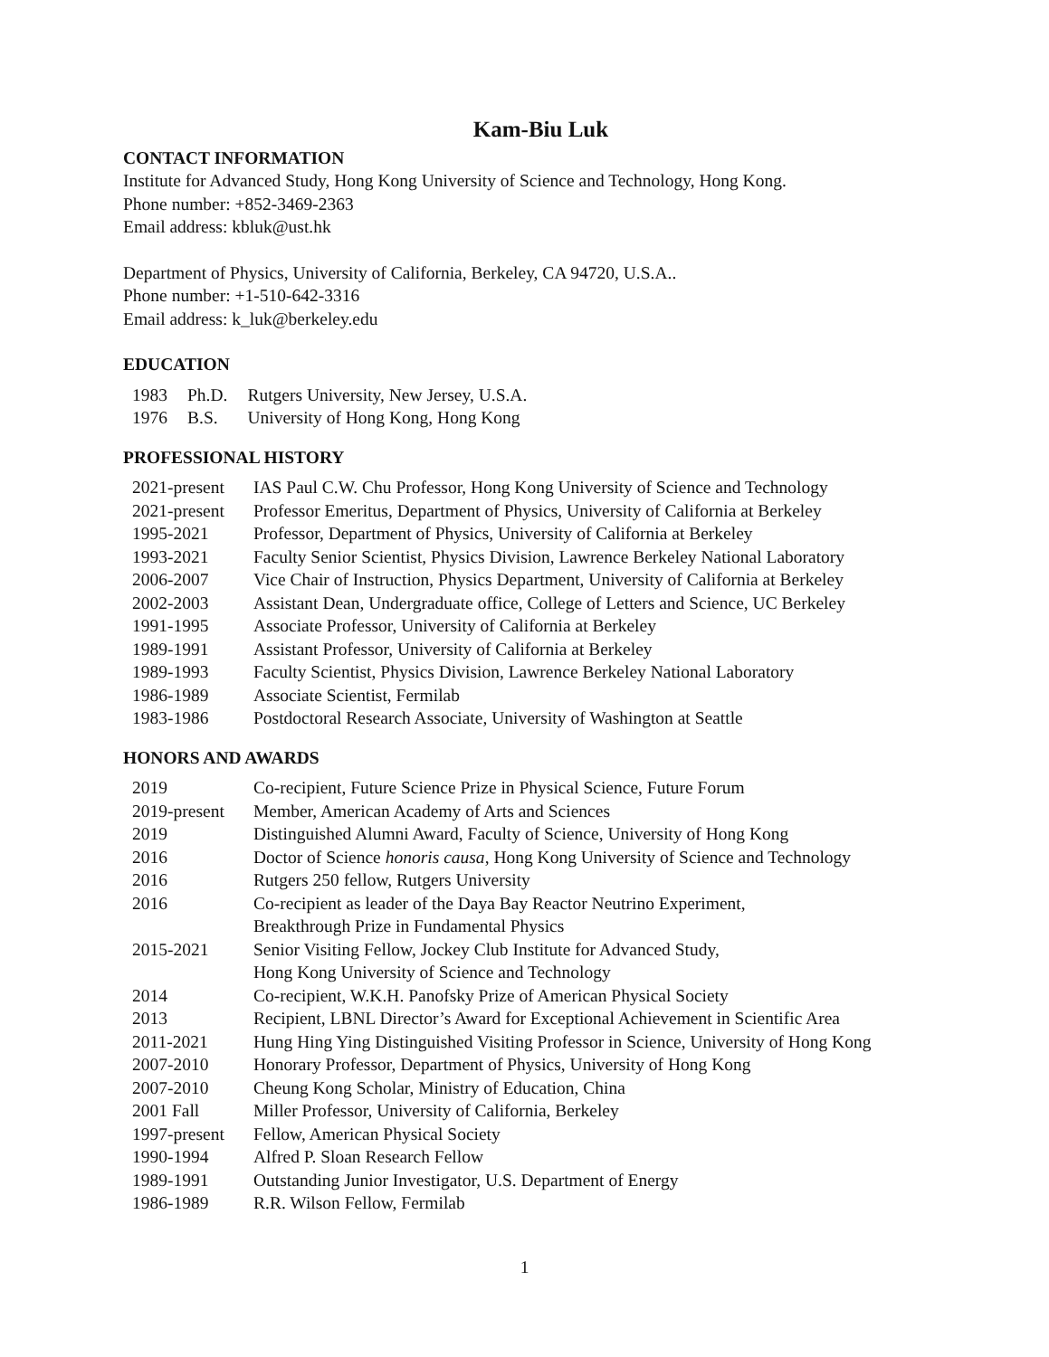Kam-Biu Luk
CONTACT INFORMATION
Institute for Advanced Study, Hong Kong University of Science and Technology, Hong Kong.
Phone number: +852-3469-2363
Email address: kbluk@ust.hk
Department of Physics, University of California, Berkeley, CA 94720, U.S.A..
Phone number: +1-510-642-3316
Email address: k_luk@berkeley.edu
EDUCATION
| 1983 | Ph.D. | Rutgers University, New Jersey, U.S.A. |
| 1976 | B.S. | University of Hong Kong, Hong Kong |
PROFESSIONAL HISTORY
| 2021-present | IAS Paul C.W. Chu Professor, Hong Kong University of Science and Technology |
| 2021-present | Professor Emeritus, Department of Physics, University of California at Berkeley |
| 1995-2021 | Professor, Department of Physics, University of California at Berkeley |
| 1993-2021 | Faculty Senior Scientist, Physics Division, Lawrence Berkeley National Laboratory |
| 2006-2007 | Vice Chair of Instruction, Physics Department, University of California at Berkeley |
| 2002-2003 | Assistant Dean, Undergraduate office, College of Letters and Science, UC Berkeley |
| 1991-1995 | Associate Professor, University of California at Berkeley |
| 1989-1991 | Assistant Professor, University of California at Berkeley |
| 1989-1993 | Faculty Scientist, Physics Division, Lawrence Berkeley National Laboratory |
| 1986-1989 | Associate Scientist, Fermilab |
| 1983-1986 | Postdoctoral Research Associate, University of Washington at Seattle |
HONORS AND AWARDS
| 2019 | Co-recipient, Future Science Prize in Physical Science, Future Forum |
| 2019-present | Member, American Academy of Arts and Sciences |
| 2019 | Distinguished Alumni Award, Faculty of Science, University of Hong Kong |
| 2016 | Doctor of Science honoris causa , Hong Kong University of Science and Technology |
| 2016 | Rutgers 250 fellow, Rutgers University |
| 2016 | Co-recipient as leader of the Daya Bay Reactor Neutrino Experiment, Breakthrough Prize in Fundamental Physics |
| 2015-2021 | Senior Visiting Fellow, Jockey Club Institute for Advanced Study, Hong Kong University of Science and Technology |
| 2014 | Co-recipient, W.K.H. Panofsky Prize of American Physical Society |
| 2013 | Recipient, LBNL Director’s Award for Exceptional Achievement in Scientific Area |
| 2011-2021 | Hung Hing Ying Distinguished Visiting Professor in Science, University of Hong Kong |
| 2007-2010 | Honorary Professor, Department of Physics, University of Hong Kong |
| 2007-2010 | Cheung Kong Scholar, Ministry of Education, China |
| 2001 Fall | Miller Professor, University of California, Berkeley |
| 1997-present | Fellow, American Physical Society |
| 1990-1994 | Alfred P. Sloan Research Fellow |
| 1989-1991 | Outstanding Junior Investigator, U.S. Department of Energy |
| 1986-1989 | R.R. Wilson Fellow, Fermilab |
1